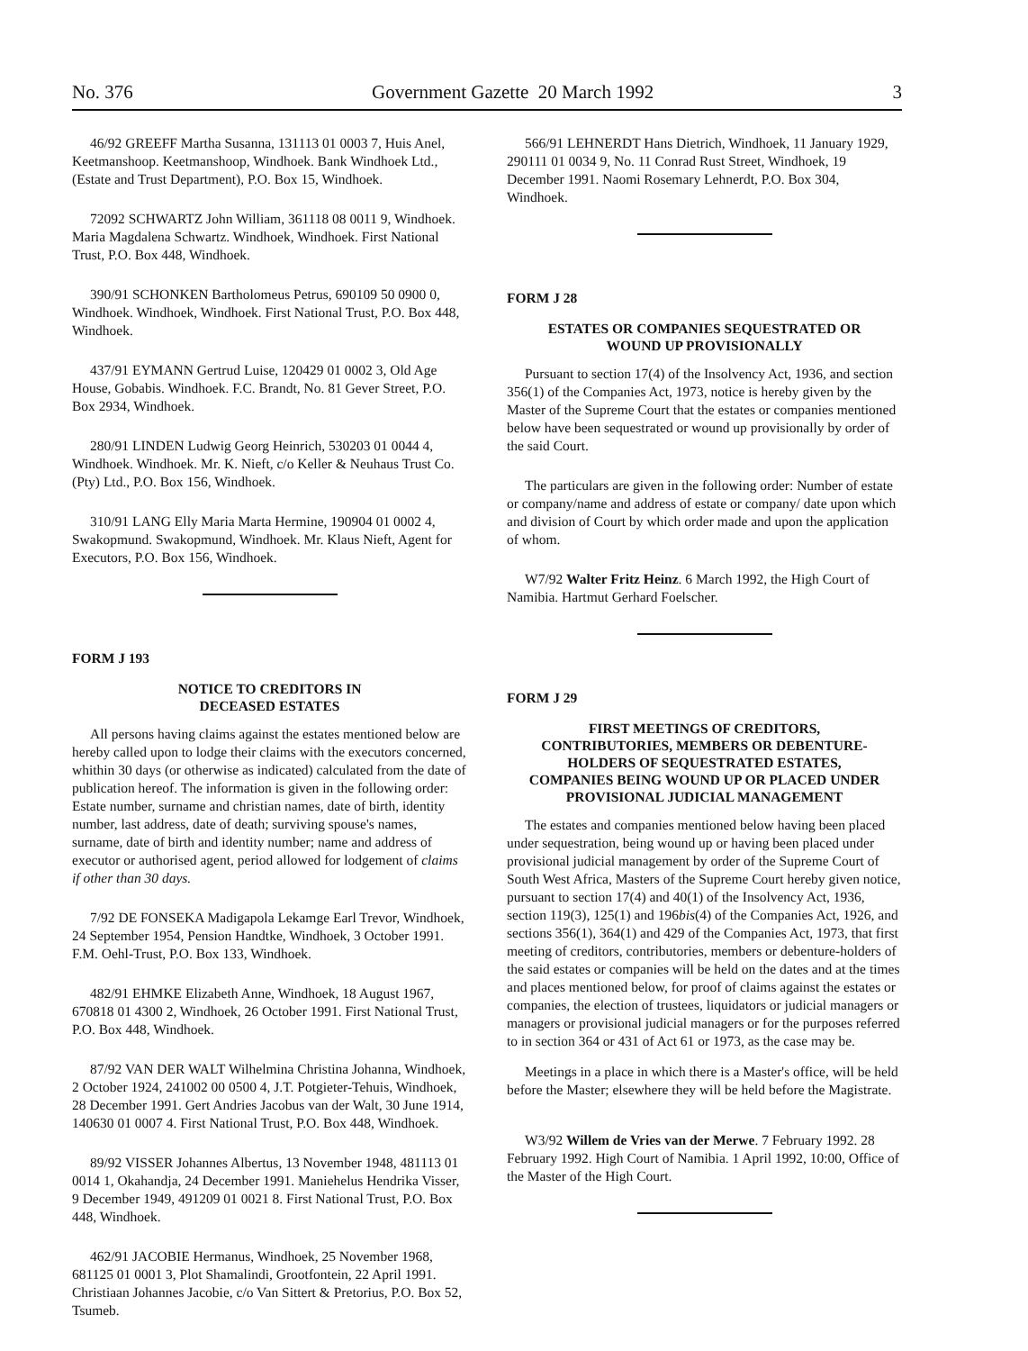No. 376 Government Gazette 20 March 1992 3
46/92 GREEFF Martha Susanna, 131113 01 0003 7, Huis Anel, Keetmanshoop. Keetmanshoop, Windhoek. Bank Windhoek Ltd., (Estate and Trust Department), P.O. Box 15, Windhoek.
72092 SCHWARTZ John William, 361118 08 0011 9, Windhoek. Maria Magdalena Schwartz. Windhoek, Windhoek. First National Trust, P.O. Box 448, Windhoek.
390/91 SCHONKEN Bartholomeus Petrus, 690109 50 0900 0, Windhoek. Windhoek, Windhoek. First National Trust, P.O. Box 448, Windhoek.
437/91 EYMANN Gertrud Luise, 120429 01 0002 3, Old Age House, Gobabis. Windhoek. F.C. Brandt, No. 81 Gever Street, P.O. Box 2934, Windhoek.
280/91 LINDEN Ludwig Georg Heinrich, 530203 01 0044 4, Windhoek. Windhoek. Mr. K. Nieft, c/o Keller & Neuhaus Trust Co. (Pty) Ltd., P.O. Box 156, Windhoek.
310/91 LANG Elly Maria Marta Hermine, 190904 01 0002 4, Swakopmund. Swakopmund, Windhoek. Mr. Klaus Nieft, Agent for Executors, P.O. Box 156, Windhoek.
FORM J 193
NOTICE TO CREDITORS IN
DECEASED ESTATES
All persons having claims against the estates mentioned below are hereby called upon to lodge their claims with the executors concerned, whithin 30 days (or otherwise as indicated) calculated from the date of publication hereof. The information is given in the following order: Estate number, surname and christian names, date of birth, identity number, last address, date of death; surviving spouse's names, surname, date of birth and identity number; name and address of executor or authorised agent, period allowed for lodgement of claims if other than 30 days.
7/92 DE FONSEKA Madigapola Lekamge Earl Trevor, Windhoek, 24 September 1954, Pension Handtke, Windhoek, 3 October 1991. F.M. Oehl-Trust, P.O. Box 133, Windhoek.
482/91 EHMKE Elizabeth Anne, Windhoek, 18 August 1967, 670818 01 4300 2, Windhoek, 26 October 1991. First National Trust, P.O. Box 448, Windhoek.
87/92 VAN DER WALT Wilhelmina Christina Johanna, Windhoek, 2 October 1924, 241002 00 0500 4, J.T. Potgieter-Tehuis, Windhoek, 28 December 1991. Gert Andries Jacobus van der Walt, 30 June 1914, 140630 01 0007 4. First National Trust, P.O. Box 448, Windhoek.
89/92 VISSER Johannes Albertus, 13 November 1948, 481113 01 0014 1, Okahandja, 24 December 1991. Maniehelus Hendrika Visser, 9 December 1949, 491209 01 0021 8. First National Trust, P.O. Box 448, Windhoek.
462/91 JACOBIE Hermanus, Windhoek, 25 November 1968, 681125 01 0001 3, Plot Shamalindi, Grootfontein, 22 April 1991. Christiaan Johannes Jacobie, c/o Van Sittert & Pretorius, P.O. Box 52, Tsumeb.
566/91 LEHNERDT Hans Dietrich, Windhoek, 11 January 1929, 290111 01 0034 9, No. 11 Conrad Rust Street, Windhoek, 19 December 1991. Naomi Rosemary Lehnerdt, P.O. Box 304, Windhoek.
FORM J 28
ESTATES OR COMPANIES SEQUESTRATED OR
WOUND UP PROVISIONALLY
Pursuant to section 17(4) of the Insolvency Act, 1936, and section 356(1) of the Companies Act, 1973, notice is hereby given by the Master of the Supreme Court that the estates or companies mentioned below have been sequestrated or wound up provisionally by order of the said Court.
The particulars are given in the following order: Number of estate or company/name and address of estate or company/ date upon which and division of Court by which order made and upon the application of whom.
W7/92 Walter Fritz Heinz. 6 March 1992, the High Court of Namibia. Hartmut Gerhard Foelscher.
FORM J 29
FIRST MEETINGS OF CREDITORS,
CONTRIBUTORIES, MEMBERS OR DEBENTURE-
HOLDERS OF SEQUESTRATED ESTATES,
COMPANIES BEING WOUND UP OR PLACED UNDER
PROVISIONAL JUDICIAL MANAGEMENT
The estates and companies mentioned below having been placed under sequestration, being wound up or having been placed under provisional judicial management by order of the Supreme Court of South West Africa, Masters of the Supreme Court hereby given notice, pursuant to section 17(4) and 40(1) of the Insolvency Act, 1936, section 119(3), 125(1) and 196bis(4) of the Companies Act, 1926, and sections 356(1), 364(1) and 429 of the Companies Act, 1973, that first meeting of creditors, contributories, members or debenture-holders of the said estates or companies will be held on the dates and at the times and places mentioned below, for proof of claims against the estates or companies, the election of trustees, liquidators or judicial managers or managers or provisional judicial managers or for the purposes referred to in section 364 or 431 of Act 61 or 1973, as the case may be.
Meetings in a place in which there is a Master's office, will be held before the Master; elsewhere they will be held before the Magistrate.
W3/92 Willem de Vries van der Merwe. 7 February 1992. 28 February 1992. High Court of Namibia. 1 April 1992, 10:00, Office of the Master of the High Court.